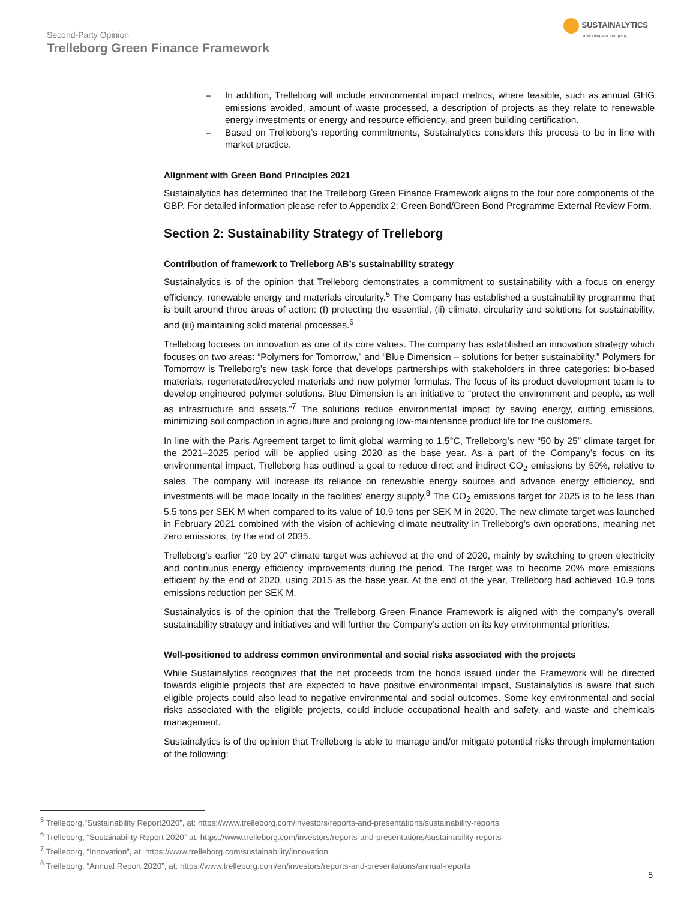Second-Party Opinion
Trelleborg Green Finance Framework
SUSTAINALYTICS
a Morningstar company
– In addition, Trelleborg will include environmental impact metrics, where feasible, such as annual GHG emissions avoided, amount of waste processed, a description of projects as they relate to renewable energy investments or energy and resource efficiency, and green building certification.
– Based on Trelleborg’s reporting commitments, Sustainalytics considers this process to be in line with market practice.
Alignment with Green Bond Principles 2021
Sustainalytics has determined that the Trelleborg Green Finance Framework aligns to the four core components of the GBP. For detailed information please refer to Appendix 2: Green Bond/Green Bond Programme External Review Form.
Section 2: Sustainability Strategy of Trelleborg
Contribution of framework to Trelleborg AB’s sustainability strategy
Sustainalytics is of the opinion that Trelleborg demonstrates a commitment to sustainability with a focus on energy efficiency, renewable energy and materials circularity.<sup>5</sup> The Company has established a sustainability programme that is built around three areas of action: (I) protecting the essential, (ii) climate, circularity and solutions for sustainability, and (iii) maintaining solid material processes.<sup>6</sup>
Trelleborg focuses on innovation as one of its core values. The company has established an innovation strategy which focuses on two areas: “Polymers for Tomorrow,” and “Blue Dimension – solutions for better sustainability.” Polymers for Tomorrow is Trelleborg’s new task force that develops partnerships with stakeholders in three categories: bio-based materials, regenerated/recycled materials and new polymer formulas. The focus of its product development team is to develop engineered polymer solutions. Blue Dimension is an initiative to “protect the environment and people, as well as infrastructure and assets.”<sup>7</sup> The solutions reduce environmental impact by saving energy, cutting emissions, minimizing soil compaction in agriculture and prolonging low-maintenance product life for the customers.
In line with the Paris Agreement target to limit global warming to 1.5°C, Trelleborg’s new “50 by 25” climate target for the 2021–2025 period will be applied using 2020 as the base year. As a part of the Company’s focus on its environmental impact, Trelleborg has outlined a goal to reduce direct and indirect CO<sub>2</sub> emissions by 50%, relative to sales. The company will increase its reliance on renewable energy sources and advance energy efficiency, and investments will be made locally in the facilities’ energy supply.<sup>8</sup> The CO<sub>2</sub> emissions target for 2025 is to be less than 5.5 tons per SEK M when compared to its value of 10.9 tons per SEK M in 2020. The new climate target was launched in February 2021 combined with the vision of achieving climate neutrality in Trelleborg’s own operations, meaning net zero emissions, by the end of 2035.
Trelleborg’s earlier “20 by 20” climate target was achieved at the end of 2020, mainly by switching to green electricity and continuous energy efficiency improvements during the period. The target was to become 20% more emissions efficient by the end of 2020, using 2015 as the base year. At the end of the year, Trelleborg had achieved 10.9 tons emissions reduction per SEK M.
Sustainalytics is of the opinion that the Trelleborg Green Finance Framework is aligned with the company’s overall sustainability strategy and initiatives and will further the Company’s action on its key environmental priorities.
Well-positioned to address common environmental and social risks associated with the projects
While Sustainalytics recognizes that the net proceeds from the bonds issued under the Framework will be directed towards eligible projects that are expected to have positive environmental impact, Sustainalytics is aware that such eligible projects could also lead to negative environmental and social outcomes. Some key environmental and social risks associated with the eligible projects, could include occupational health and safety, and waste and chemicals management.
Sustainalytics is of the opinion that Trelleborg is able to manage and/or mitigate potential risks through implementation of the following:
<sup>5</sup> Trelleborg,“Sustainability Report2020”, at: https://www.trelleborg.com/investors/reports-and-presentations/sustainability-reports
<sup>6</sup> Trelleborg, “Sustainability Report 2020” at: https://www.trelleborg.com/investors/reports-and-presentations/sustainability-reports
<sup>7</sup> Trelleborg, “Innovation”, at: https://www.trelleborg.com/sustainability/innovation
<sup>8</sup> Trelleborg, “Annual Report 2020”, at: https://www.trelleborg.com/en/investors/reports-and-presentations/annual-reports
5